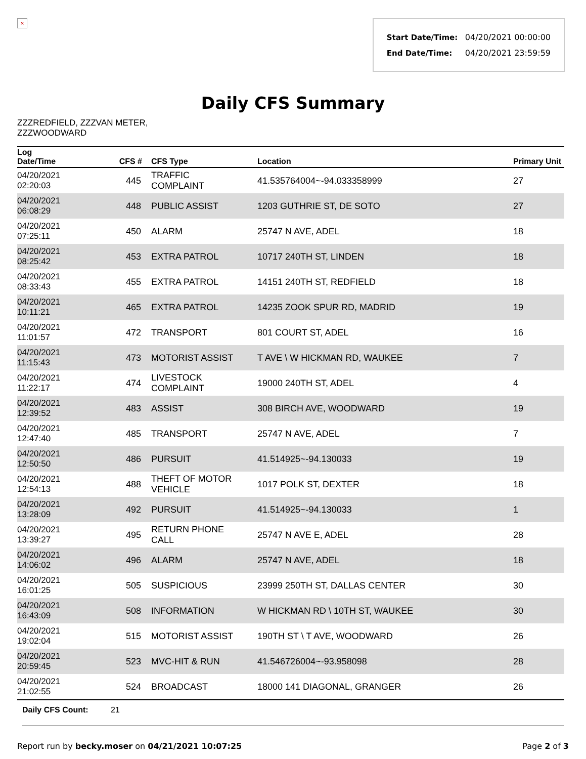×
Start Date/Time: 04/20/2021 00:00:00
End Date/Time: 04/20/2021 23:59:59
Daily CFS Summary
ZZZREDFIELD, ZZZVAN METER, ZZZWOODWARD
| Log Date/Time | CFS # | CFS Type | Location | Primary Unit |
| --- | --- | --- | --- | --- |
| 04/20/2021 02:20:03 | 445 | TRAFFIC COMPLAINT | 41.535764004~-94.033358999 | 27 |
| 04/20/2021 06:08:29 | 448 | PUBLIC ASSIST | 1203 GUTHRIE ST, DE SOTO | 27 |
| 04/20/2021 07:25:11 | 450 | ALARM | 25747 N AVE, ADEL | 18 |
| 04/20/2021 08:25:42 | 453 | EXTRA PATROL | 10717 240TH ST, LINDEN | 18 |
| 04/20/2021 08:33:43 | 455 | EXTRA PATROL | 14151 240TH ST, REDFIELD | 18 |
| 04/20/2021 10:11:21 | 465 | EXTRA PATROL | 14235 ZOOK SPUR RD, MADRID | 19 |
| 04/20/2021 11:01:57 | 472 | TRANSPORT | 801 COURT ST, ADEL | 16 |
| 04/20/2021 11:15:43 | 473 | MOTORIST ASSIST | T AVE \ W HICKMAN RD, WAUKEE | 7 |
| 04/20/2021 11:22:17 | 474 | LIVESTOCK COMPLAINT | 19000 240TH ST, ADEL | 4 |
| 04/20/2021 12:39:52 | 483 | ASSIST | 308 BIRCH AVE, WOODWARD | 19 |
| 04/20/2021 12:47:40 | 485 | TRANSPORT | 25747 N AVE, ADEL | 7 |
| 04/20/2021 12:50:50 | 486 | PURSUIT | 41.514925~-94.130033 | 19 |
| 04/20/2021 12:54:13 | 488 | THEFT OF MOTOR VEHICLE | 1017 POLK ST, DEXTER | 18 |
| 04/20/2021 13:28:09 | 492 | PURSUIT | 41.514925~-94.130033 | 1 |
| 04/20/2021 13:39:27 | 495 | RETURN PHONE CALL | 25747 N AVE E, ADEL | 28 |
| 04/20/2021 14:06:02 | 496 | ALARM | 25747 N AVE, ADEL | 18 |
| 04/20/2021 16:01:25 | 505 | SUSPICIOUS | 23999 250TH ST, DALLAS CENTER | 30 |
| 04/20/2021 16:43:09 | 508 | INFORMATION | W HICKMAN RD \ 10TH ST, WAUKEE | 30 |
| 04/20/2021 19:02:04 | 515 | MOTORIST ASSIST | 190TH ST \ T AVE, WOODWARD | 26 |
| 04/20/2021 20:59:45 | 523 | MVC-HIT & RUN | 41.546726004~-93.958098 | 28 |
| 04/20/2021 21:02:55 | 524 | BROADCAST | 18000 141 DIAGONAL, GRANGER | 26 |
Daily CFS Count: 21
Report run by becky.moser on 04/21/2021 10:07:25
Page 2 of 3